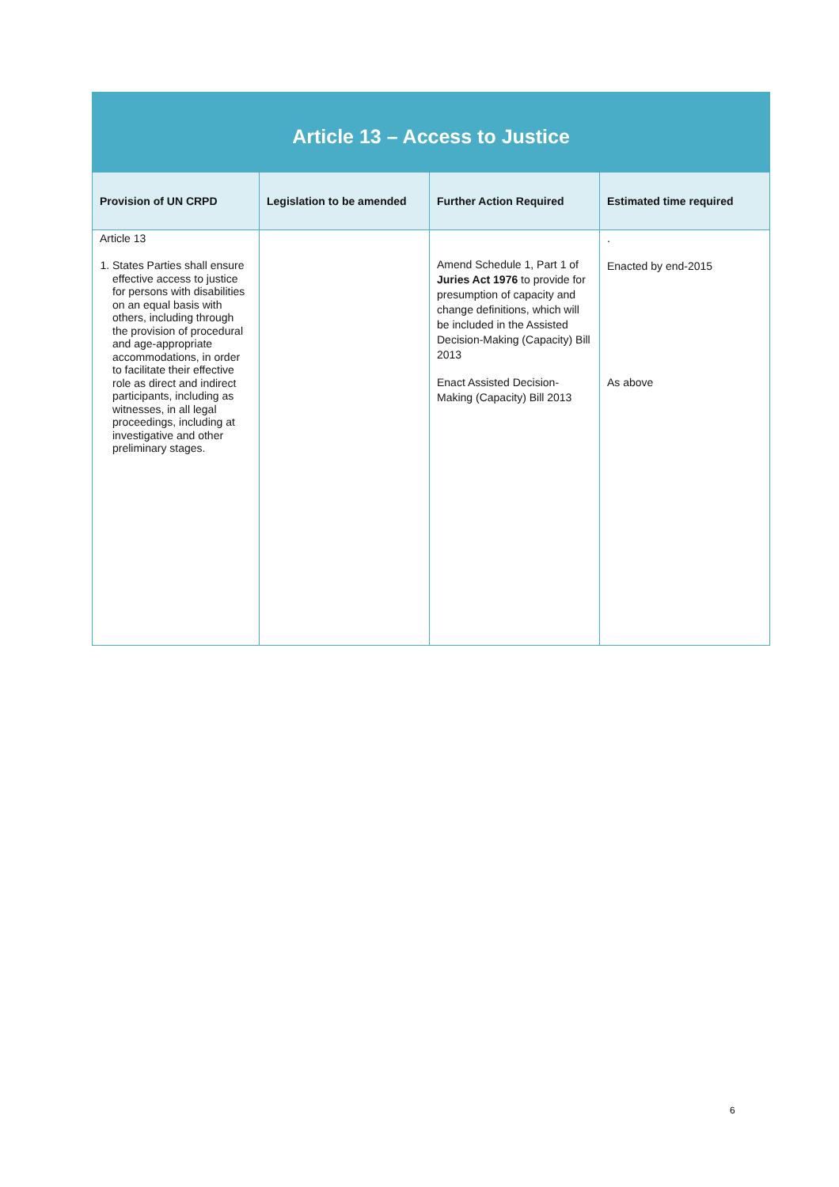| Article 13 – Access to Justice | | | |
| --- | --- | --- | --- |
| Provision of UN CRPD | Legislation to be amended | Further Action Required | Estimated time required |
| Article 13 1. States Parties shall ensure effective access to justice for persons with disabilities on an equal basis with others, including through the provision of procedural and age-appropriate accommodations, in order to facilitate their effective role as direct and indirect participants, including as witnesses, in all legal proceedings, including at investigative and other preliminary stages. | | Amend Schedule 1, Part 1 of Juries Act 1976 to provide for presumption of capacity and change definitions, which will be included in the Assisted Decision-Making (Capacity) Bill 2013 Enact Assisted Decision-Making (Capacity) Bill 2013 | . Enacted by end-2015 As above |
6